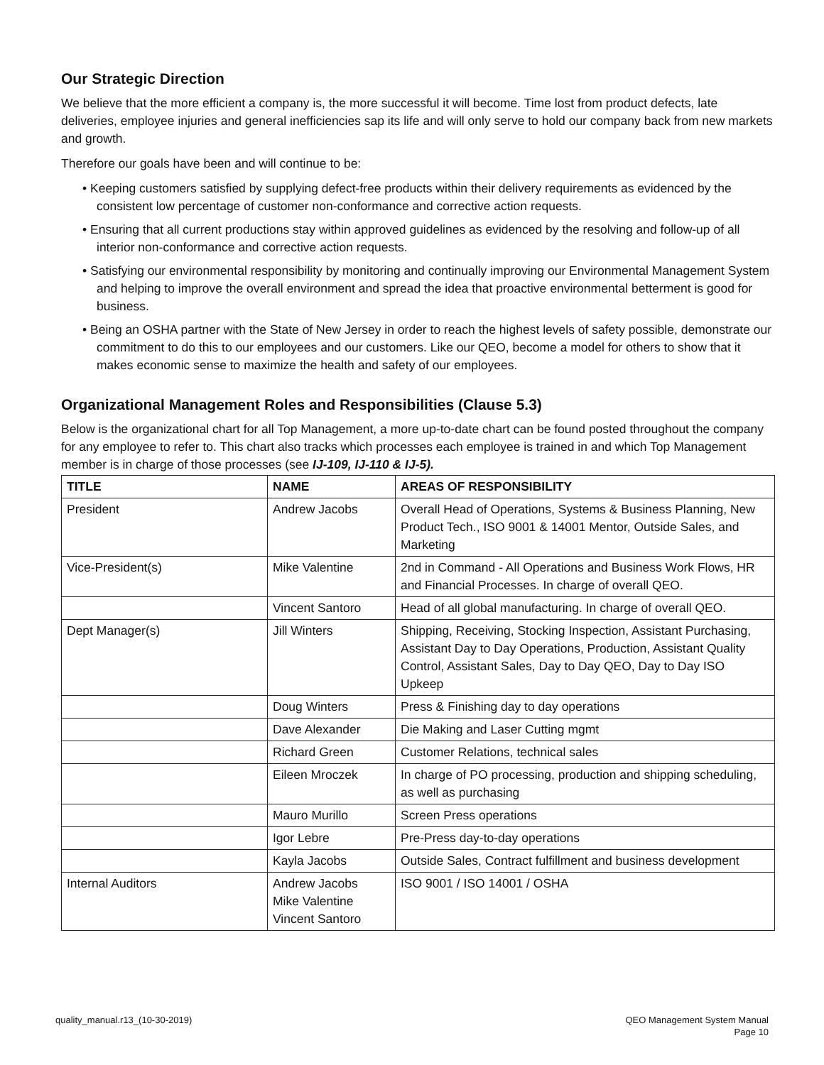Our Strategic Direction
We believe that the more efficient a company is, the more successful it will become. Time lost from product defects, late deliveries, employee injuries and general inefficiencies sap its life and will only serve to hold our company back from new markets and growth.
Therefore our goals have been and will continue to be:
• Keeping customers satisfied by supplying defect-free products within their delivery requirements as evidenced by the consistent low percentage of customer non-conformance and corrective action requests.
• Ensuring that all current productions stay within approved guidelines as evidenced by the resolving and follow-up of all interior non-conformance and corrective action requests.
• Satisfying our environmental responsibility by monitoring and continually improving our Environmental Management System and helping to improve the overall environment and spread the idea that proactive environmental betterment is good for business.
• Being an OSHA partner with the State of New Jersey in order to reach the highest levels of safety possible, demonstrate our commitment to do this to our employees and our customers. Like our QEO, become a model for others to show that it makes economic sense to maximize the health and safety of our employees.
Organizational Management Roles and Responsibilities (Clause 5.3)
Below is the organizational chart for all Top Management, a more up-to-date chart can be found posted throughout the company for any employee to refer to. This chart also tracks which processes each employee is trained in and which Top Management member is in charge of those processes (see IJ-109, IJ-110 & IJ-5).
| TITLE | NAME | AREAS OF RESPONSIBILITY |
| --- | --- | --- |
| President | Andrew Jacobs | Overall Head of Operations, Systems & Business Planning, New Product Tech., ISO 9001 & 14001 Mentor, Outside Sales, and Marketing |
| Vice-President(s) | Mike Valentine | 2nd in Command - All Operations and Business Work Flows, HR and Financial Processes. In charge of overall QEO. |
| | Vincent Santoro | Head of all global manufacturing. In charge of overall QEO. |
| Dept Manager(s) | Jill Winters | Shipping, Receiving, Stocking Inspection, Assistant Purchasing, Assistant Day to Day Operations, Production, Assistant Quality Control, Assistant Sales, Day to Day QEO, Day to Day ISO Upkeep |
| | Doug Winters | Press & Finishing day to day operations |
| | Dave Alexander | Die Making and Laser Cutting mgmt |
| | Richard Green | Customer Relations, technical sales |
| | Eileen Mroczek | In charge of PO processing, production and shipping scheduling, as well as purchasing |
| | Mauro Murillo | Screen Press operations |
| | Igor Lebre | Pre-Press day-to-day operations |
| | Kayla Jacobs | Outside Sales, Contract fulfillment and business development |
| Internal Auditors | Andrew Jacobs Mike Valentine Vincent Santoro | ISO 9001 / ISO 14001 / OSHA |
quality_manual.r13_(10-30-2019)
QEO Management System Manual
Page 10